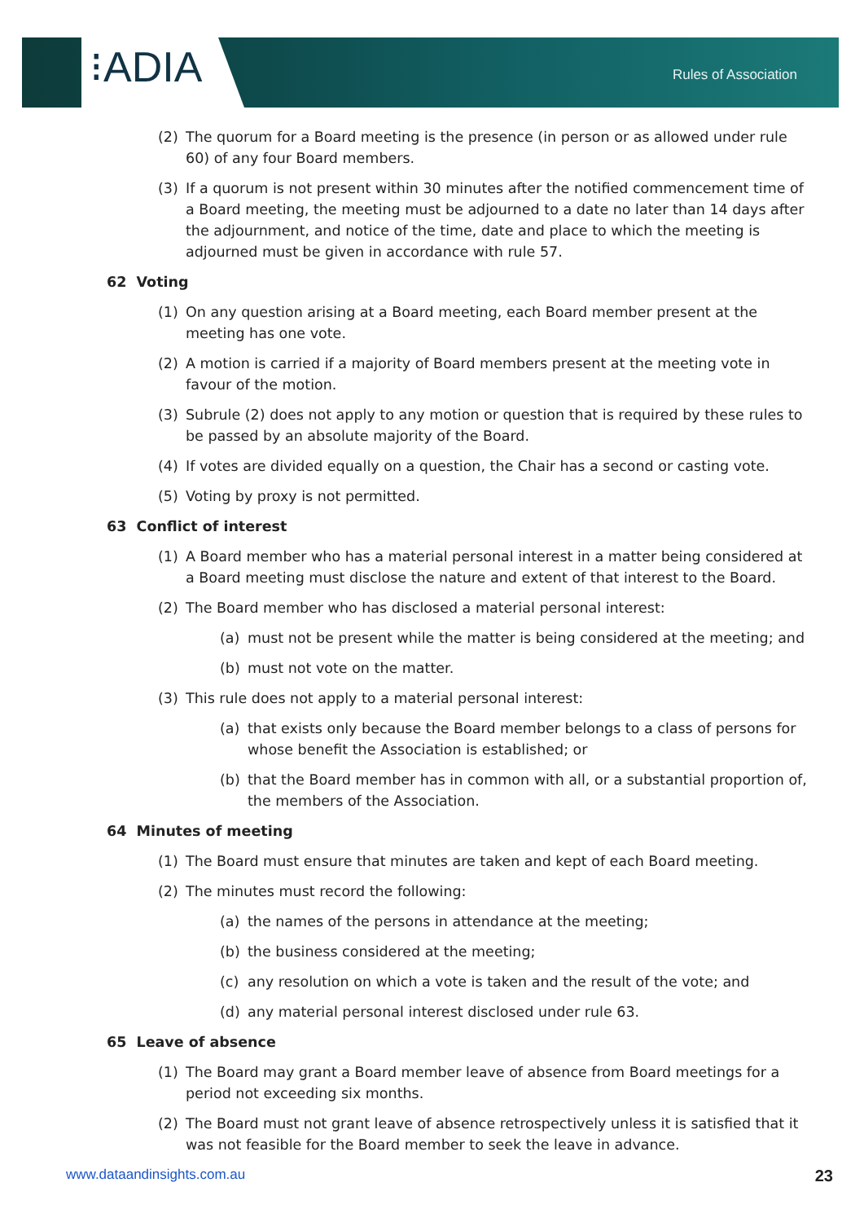⁝ADIA Rules of Association
(2) The quorum for a Board meeting is the presence (in person or as allowed under rule 60) of any four Board members.
(3) If a quorum is not present within 30 minutes after the notified commencement time of a Board meeting, the meeting must be adjourned to a date no later than 14 days after the adjournment, and notice of the time, date and place to which the meeting is adjourned must be given in accordance with rule 57.
62 Voting
(1) On any question arising at a Board meeting, each Board member present at the meeting has one vote.
(2) A motion is carried if a majority of Board members present at the meeting vote in favour of the motion.
(3) Subrule (2) does not apply to any motion or question that is required by these rules to be passed by an absolute majority of the Board.
(4) If votes are divided equally on a question, the Chair has a second or casting vote.
(5) Voting by proxy is not permitted.
63 Conflict of interest
(1) A Board member who has a material personal interest in a matter being considered at a Board meeting must disclose the nature and extent of that interest to the Board.
(2) The Board member who has disclosed a material personal interest:
(a) must not be present while the matter is being considered at the meeting; and
(b) must not vote on the matter.
(3) This rule does not apply to a material personal interest:
(a) that exists only because the Board member belongs to a class of persons for whose benefit the Association is established; or
(b) that the Board member has in common with all, or a substantial proportion of, the members of the Association.
64 Minutes of meeting
(1) The Board must ensure that minutes are taken and kept of each Board meeting.
(2) The minutes must record the following:
(a) the names of the persons in attendance at the meeting;
(b) the business considered at the meeting;
(c) any resolution on which a vote is taken and the result of the vote; and
(d) any material personal interest disclosed under rule 63.
65 Leave of absence
(1) The Board may grant a Board member leave of absence from Board meetings for a period not exceeding six months.
(2) The Board must not grant leave of absence retrospectively unless it is satisfied that it was not feasible for the Board member to seek the leave in advance.
www.dataandinsights.com.au 23